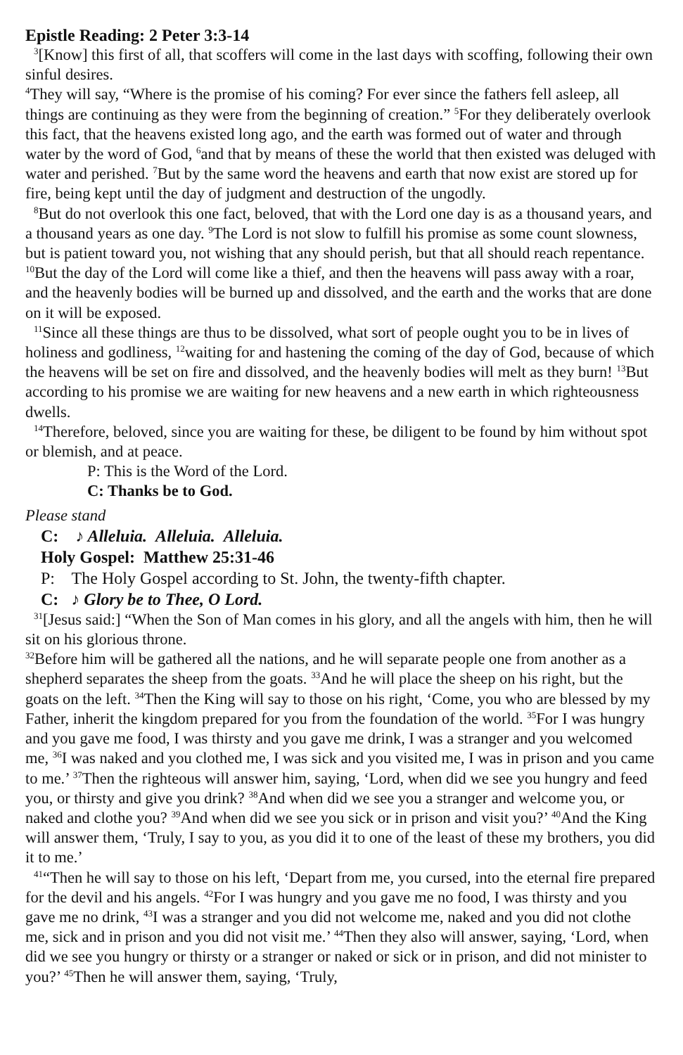Epistle Reading: 2 Peter 3:3-14
<sup>3</sup> [Know] this first of all, that scoffers will come in the last days with scoffing, following their own sinful desires.
<sup>4</sup> They will say, “Where is the promise of his coming? For ever since the fathers fell asleep, all things are continuing as they were from the beginning of creation.” <sup>5</sup>For they deliberately overlook this fact, that the heavens existed long ago, and the earth was formed out of water and through water by the word of God, <sup>6</sup>and that by means of these the world that then existed was deluged with water and perished. <sup>7</sup>But by the same word the heavens and earth that now exist are stored up for fire, being kept until the day of judgment and destruction of the ungodly.
<sup>8</sup> But do not overlook this one fact, beloved, that with the Lord one day is as a thousand years, and a thousand years as one day. <sup>9</sup>The Lord is not slow to fulfill his promise as some count slowness, but is patient toward you, not wishing that any should perish, but that all should reach repentance. <sup>10</sup>But the day of the Lord will come like a thief, and then the heavens will pass away with a roar, and the heavenly bodies will be burned up and dissolved, and the earth and the works that are done on it will be exposed.
<sup>11</sup> Since all these things are thus to be dissolved, what sort of people ought you to be in lives of holiness and godliness, <sup>12</sup>waiting for and hastening the coming of the day of God, because of which the heavens will be set on fire and dissolved, and the heavenly bodies will melt as they burn! <sup>13</sup>But according to his promise we are waiting for new heavens and a new earth in which righteousness dwells.
<sup>14</sup> Therefore, beloved, since you are waiting for these, be diligent to be found by him without spot or blemish, and at peace.
P: This is the Word of the Lord.
C: Thanks be to God.
Please stand
C: ♪ Alleluia. Alleluia. Alleluia.
Holy Gospel: Matthew 25:31-46
P: The Holy Gospel according to St. John, the twenty-fifth chapter.
C: ♪ Glory be to Thee, O Lord.
<sup>31</sup> [Jesus said:] “When the Son of Man comes in his glory, and all the angels with him, then he will sit on his glorious throne.
<sup>32</sup> Before him will be gathered all the nations, and he will separate people one from another as a shepherd separates the sheep from the goats. <sup>33</sup>And he will place the sheep on his right, but the goats on the left. <sup>34</sup>Then the King will say to those on his right, ‘Come, you who are blessed by my Father, inherit the kingdom prepared for you from the foundation of the world. <sup>35</sup>For I was hungry and you gave me food, I was thirsty and you gave me drink, I was a stranger and you welcomed me, <sup>36</sup>I was naked and you clothed me, I was sick and you visited me, I was in prison and you came to me.’ <sup>37</sup>Then the righteous will answer him, saying, ‘Lord, when did we see you hungry and feed you, or thirsty and give you drink? <sup>38</sup>And when did we see you a stranger and welcome you, or naked and clothe you? <sup>39</sup>And when did we see you sick or in prison and visit you?’ <sup>40</sup>And the King will answer them, ‘Truly, I say to you, as you did it to one of the least of these my brothers, you did it to me.’
<sup>41</sup> “Then he will say to those on his left, ‘Depart from me, you cursed, into the eternal fire prepared for the devil and his angels. <sup>42</sup>For I was hungry and you gave me no food, I was thirsty and you gave me no drink, <sup>43</sup>I was a stranger and you did not welcome me, naked and you did not clothe me, sick and in prison and you did not visit me.’ <sup>44</sup>Then they also will answer, saying, ‘Lord, when did we see you hungry or thirsty or a stranger or naked or sick or in prison, and did not minister to you?’ <sup>45</sup>Then he will answer them, saying, ‘Truly,